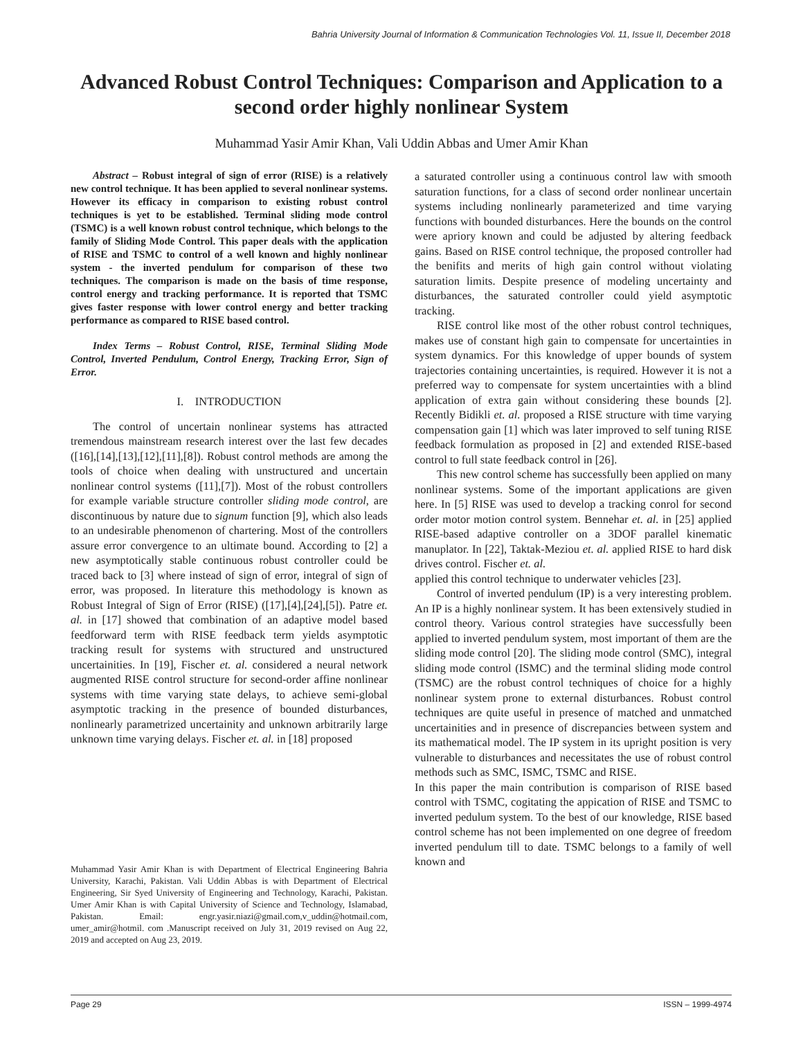Bahria University Journal of Information & Communication Technologies Vol. 11, Issue II, December 2018
Advanced Robust Control Techniques: Comparison and Application to a second order highly nonlinear System
Muhammad Yasir Amir Khan, Vali Uddin Abbas and Umer Amir Khan
Abstract – Robust integral of sign of error (RISE) is a relatively new control technique. It has been applied to several nonlinear systems. However its efficacy in comparison to existing robust control techniques is yet to be established. Terminal sliding mode control (TSMC) is a well known robust control technique, which belongs to the family of Sliding Mode Control. This paper deals with the application of RISE and TSMC to control of a well known and highly nonlinear system - the inverted pendulum for comparison of these two techniques. The comparison is made on the basis of time response, control energy and tracking performance. It is reported that TSMC gives faster response with lower control energy and better tracking performance as compared to RISE based control.
Index Terms – Robust Control, RISE, Terminal Sliding Mode Control, Inverted Pendulum, Control Energy, Tracking Error, Sign of Error.
I. INTRODUCTION
The control of uncertain nonlinear systems has attracted tremendous mainstream research interest over the last few decades ([16],[14],[13],[12],[11],[8]). Robust control methods are among the tools of choice when dealing with unstructured and uncertain nonlinear control systems ([11],[7]). Most of the robust controllers for example variable structure controller sliding mode control, are discontinuous by nature due to signum function [9], which also leads to an undesirable phenomenon of chartering. Most of the controllers assure error convergence to an ultimate bound. According to [2] a new asymptotically stable continuous robust controller could be traced back to [3] where instead of sign of error, integral of sign of error, was proposed. In literature this methodology is known as Robust Integral of Sign of Error (RISE) ([17],[4],[24],[5]). Patre et. al. in [17] showed that combination of an adaptive model based feedforward term with RISE feedback term yields asymptotic tracking result for systems with structured and unstructured uncertainities. In [19], Fischer et. al. considered a neural network augmented RISE control structure for second-order affine nonlinear systems with time varying state delays, to achieve semi-global asymptotic tracking in the presence of bounded disturbances, nonlinearly parametrized uncertainity and unknown arbitrarily large unknown time varying delays. Fischer et. al. in [18] proposed
Muhammad Yasir Amir Khan is with Department of Electrical Engineering Bahria University, Karachi, Pakistan. Vali Uddin Abbas is with Department of Electrical Engineering, Sir Syed University of Engineering and Technology, Karachi, Pakistan. Umer Amir Khan is with Capital University of Science and Technology, Islamabad, Pakistan. Email: engr.yasir.niazi@gmail.com,v_uddin@hotmail.com, umer_amir@hotmil. com .Manuscript received on July 31, 2019 revised on Aug 22, 2019 and accepted on Aug 23, 2019.
a saturated controller using a continuous control law with smooth saturation functions, for a class of second order nonlinear uncertain systems including nonlinearly parameterized and time varying functions with bounded disturbances. Here the bounds on the control were apriory known and could be adjusted by altering feedback gains. Based on RISE control technique, the proposed controller had the benifits and merits of high gain control without violating saturation limits. Despite presence of modeling uncertainty and disturbances, the saturated controller could yield asymptotic tracking.
RISE control like most of the other robust control techniques, makes use of constant high gain to compensate for uncertainties in system dynamics. For this knowledge of upper bounds of system trajectories containing uncertainties, is required. However it is not a preferred way to compensate for system uncertainties with a blind application of extra gain without considering these bounds [2]. Recently Bidikli et. al. proposed a RISE structure with time varying compensation gain [1] which was later improved to self tuning RISE feedback formulation as proposed in [2] and extended RISE-based control to full state feedback control in [26].
This new control scheme has successfully been applied on many nonlinear systems. Some of the important applications are given here. In [5] RISE was used to develop a tracking conrol for second order motor motion control system. Bennehar et. al. in [25] applied RISE-based adaptive controller on a 3DOF parallel kinematic manuplator. In [22], Taktak-Meziou et. al. applied RISE to hard disk drives control. Fischer et. al.
applied this control technique to underwater vehicles [23].
Control of inverted pendulum (IP) is a very interesting problem. An IP is a highly nonlinear system. It has been extensively studied in control theory. Various control strategies have successfully been applied to inverted pendulum system, most important of them are the sliding mode control [20]. The sliding mode control (SMC), integral sliding mode control (ISMC) and the terminal sliding mode control (TSMC) are the robust control techniques of choice for a highly nonlinear system prone to external disturbances. Robust control techniques are quite useful in presence of matched and unmatched uncertainities and in presence of discrepancies between system and its mathematical model. The IP system in its upright position is very vulnerable to disturbances and necessitates the use of robust control methods such as SMC, ISMC, TSMC and RISE.
In this paper the main contribution is comparison of RISE based control with TSMC, cogitating the appication of RISE and TSMC to inverted pedulum system. To the best of our knowledge, RISE based control scheme has not been implemented on one degree of freedom inverted pendulum till to date. TSMC belongs to a family of well known and
Page 29 ISSN – 1999-4974